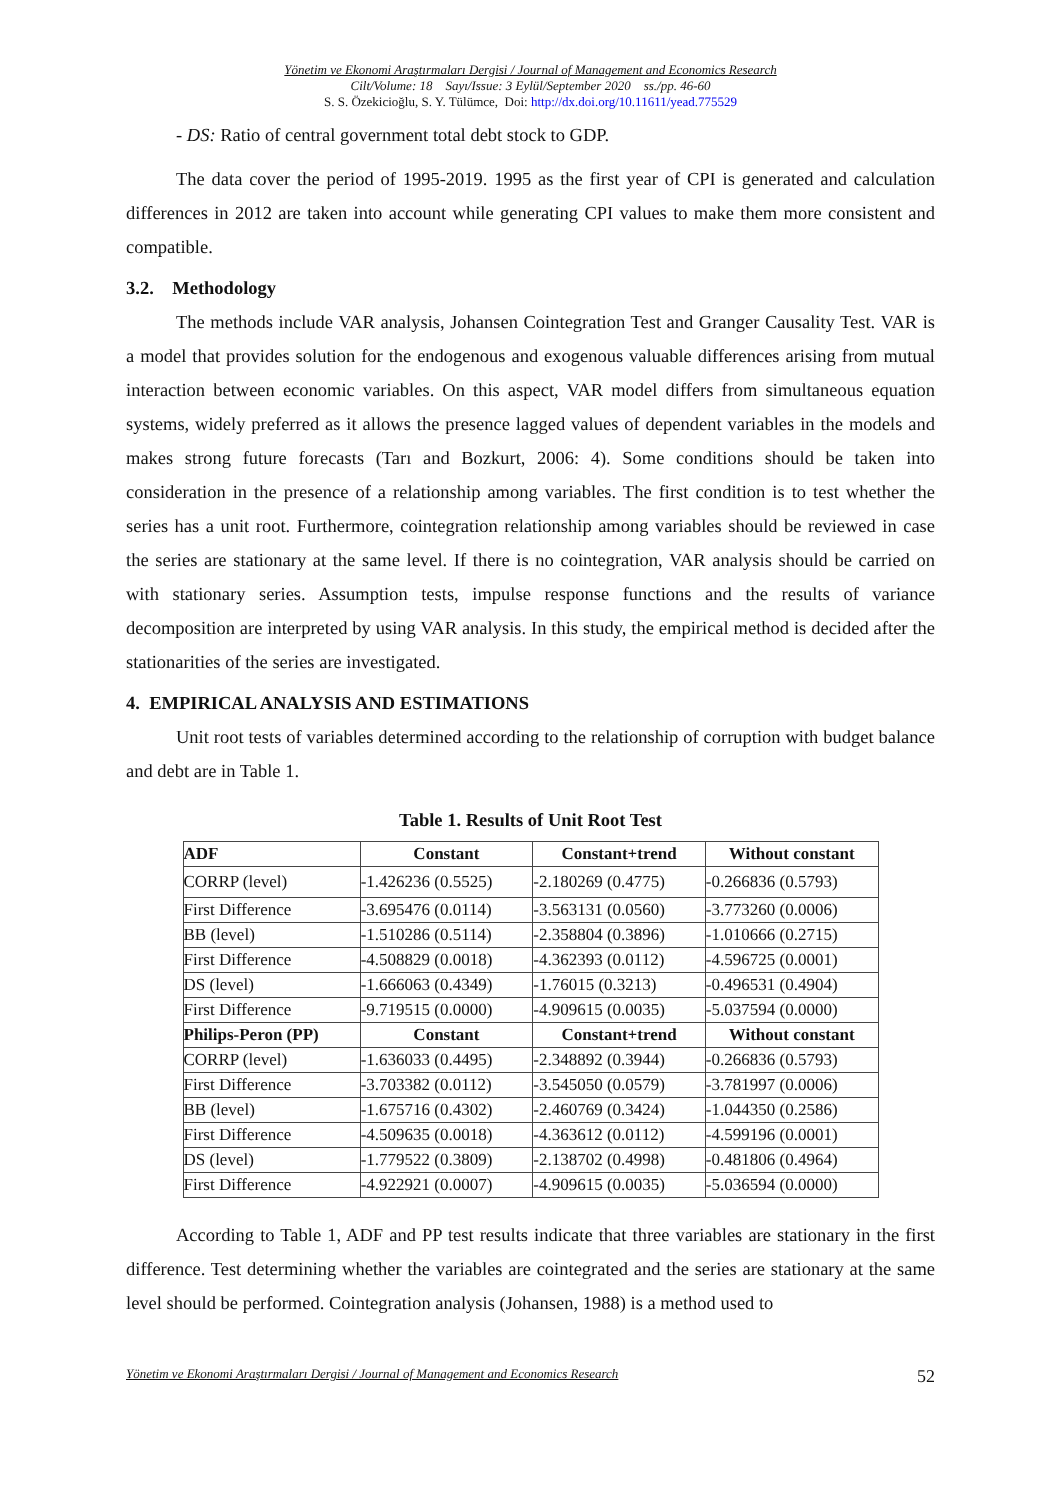Yönetim ve Ekonomi Araştırmaları Dergisi / Journal of Management and Economics Research
Cilt/Volume: 18 Sayı/Issue: 3 Eylül/September 2020 ss./pp. 46-60
S. S. Özekicioğlu, S. Y. Tülümce, Doi: http://dx.doi.org/10.11611/yead.775529
- DS: Ratio of central government total debt stock to GDP.
The data cover the period of 1995-2019. 1995 as the first year of CPI is generated and calculation differences in 2012 are taken into account while generating CPI values to make them more consistent and compatible.
3.2. Methodology
The methods include VAR analysis, Johansen Cointegration Test and Granger Causality Test. VAR is a model that provides solution for the endogenous and exogenous valuable differences arising from mutual interaction between economic variables. On this aspect, VAR model differs from simultaneous equation systems, widely preferred as it allows the presence lagged values of dependent variables in the models and makes strong future forecasts (Tarı and Bozkurt, 2006: 4). Some conditions should be taken into consideration in the presence of a relationship among variables. The first condition is to test whether the series has a unit root. Furthermore, cointegration relationship among variables should be reviewed in case the series are stationary at the same level. If there is no cointegration, VAR analysis should be carried on with stationary series. Assumption tests, impulse response functions and the results of variance decomposition are interpreted by using VAR analysis. In this study, the empirical method is decided after the stationarities of the series are investigated.
4. EMPIRICAL ANALYSIS AND ESTIMATIONS
Unit root tests of variables determined according to the relationship of corruption with budget balance and debt are in Table 1.
Table 1. Results of Unit Root Test
| ADF | Constant | Constant+trend | Without constant |
| --- | --- | --- | --- |
| CORRP (level) | -1.426236 (0.5525) | -2.180269 (0.4775) | -0.266836 (0.5793) |
| First Difference | -3.695476 (0.0114) | -3.563131 (0.0560) | -3.773260 (0.0006) |
| BB (level) | -1.510286 (0.5114) | -2.358804 (0.3896) | -1.010666 (0.2715) |
| First Difference | -4.508829 (0.0018) | -4.362393 (0.0112) | -4.596725 (0.0001) |
| DS (level) | -1.666063 (0.4349) | -1.76015 (0.3213) | -0.496531 (0.4904) |
| First Difference | -9.719515 (0.0000) | -4.909615 (0.0035) | -5.037594 (0.0000) |
| Philips-Peron (PP) | Constant | Constant+trend | Without constant |
| CORRP (level) | -1.636033 (0.4495) | -2.348892 (0.3944) | -0.266836 (0.5793) |
| First Difference | -3.703382 (0.0112) | -3.545050 (0.0579) | -3.781997 (0.0006) |
| BB (level) | -1.675716 (0.4302) | -2.460769 (0.3424) | -1.044350 (0.2586) |
| First Difference | -4.509635 (0.0018) | -4.363612 (0.0112) | -4.599196 (0.0001) |
| DS (level) | -1.779522 (0.3809) | -2.138702 (0.4998) | -0.481806 (0.4964) |
| First Difference | -4.922921 (0.0007) | -4.909615 (0.0035) | -5.036594 (0.0000) |
According to Table 1, ADF and PP test results indicate that three variables are stationary in the first difference. Test determining whether the variables are cointegrated and the series are stationary at the same level should be performed. Cointegration analysis (Johansen, 1988) is a method used to
Yönetim ve Ekonomi Araştırmaları Dergisi / Journal of Management and Economics Research 52